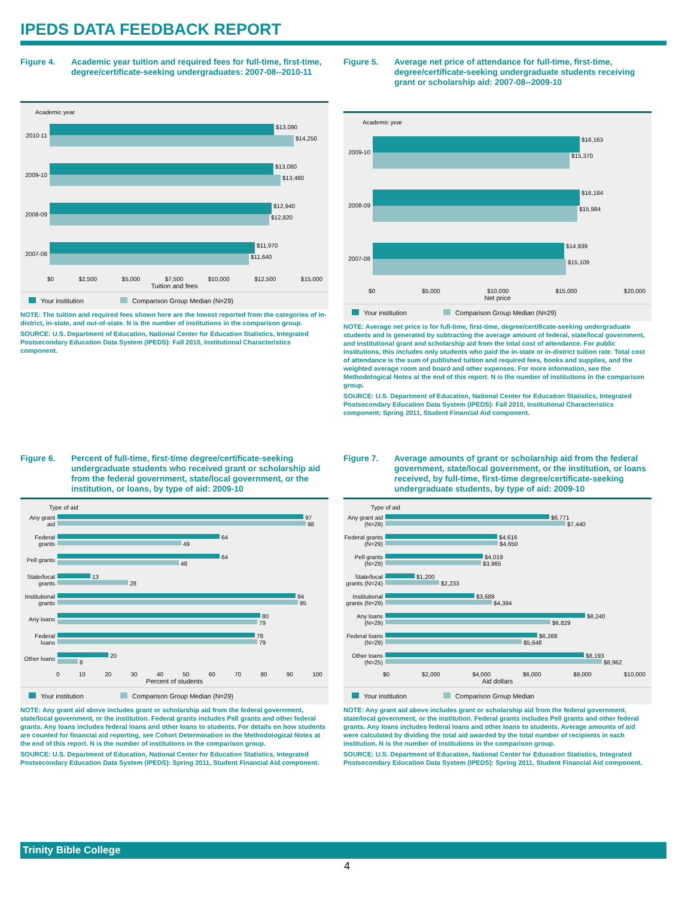IPEDS DATA FEEDBACK REPORT
Figure 4. Academic year tuition and required fees for full-time, first-time, degree/certificate-seeking undergraduates: 2007-08--2010-11
Academic year
2010-11
$13,090
$14,250
2009-10
$13,060
$13,480
2008-09
$12,940
$12,820
2007-08
$11,970
$11,640
$0 $2,500 $5,000 $7,500 $10,000 $12,500 $15,000
Tuition and fees
Your institution Comparison Group Median (N=29)
NOTE: The tuition and required fees shown here are the lowest reported from the categories of in-district, in-state, and out-of-state. N is the number of institutions in the comparison group.
SOURCE: U.S. Department of Education, National Center for Education Statistics, Integrated Postsecondary Education Data System (IPEDS): Fall 2010, Institutional Characteristics component.
Figure 5. Average net price of attendance for full-time, first-time, degree/certificate-seeking undergraduate students receiving grant or scholarship aid: 2007-08--2009-10
Academic year
2009-10
$16,163
$15,370
2008-09
$16,184
$15,984
2007-08
$14,939
$15,109
$0 $5,000 $10,000 $15,000 $20,000
Net price
Your institution Comparison Group Median (N=29)
NOTE: Average net price is for full-time, first-time, degree/certificate-seeking undergraduate students and is generated by subtracting the average amount of federal, state/local government, and institutional grant and scholarship aid from the total cost of attendance. For public institutions, this includes only students who paid the in-state or in-district tuition rate. Total cost of attendance is the sum of published tuition and required fees, books and supplies, and the weighted average room and board and other expenses. For more information, see the Methodological Notes at the end of this report. N is the number of institutions in the comparison group.
SOURCE: U.S. Department of Education, National Center for Education Statistics, Integrated Postsecondary Education Data System (IPEDS): Fall 2010, Institutional Characteristics component; Spring 2011, Student Financial Aid component.
Figure 6. Percent of full-time, first-time degree/certificate-seeking undergraduate students who received grant or scholarship aid from the federal government, state/local government, or the institution, or loans, by type of aid: 2009-10
Type of aid
Any grant aid
97
98
Federal grants
64
49
Pell grants
64
48
State/local grants
13
28
Institutional grants
94
95
Any loans
80
79
Federal loans
78
79
Other loans
20
8
0 10 20 30 40 50 60 70 80 90 100
Percent of students
Your institution Comparison Group Median (N=29)
NOTE: Any grant aid above includes grant or scholarship aid from the federal government, state/local government, or the institution. Federal grants includes Pell grants and other federal grants. Any loans includes federal loans and other loans to students. For details on how students are counted for financial aid reporting, see Cohort Determination in the Methodological Notes at the end of this report. N is the number of institutions in the comparison group.
SOURCE: U.S. Department of Education, National Center for Education Statistics, Integrated Postsecondary Education Data System (IPEDS): Spring 2011, Student Financial Aid component.
Figure 7. Average amounts of grant or scholarship aid from the federal government, state/local government, or the institution, or loans received, by full-time, first-time degree/certificate-seeking undergraduate students, by type of aid: 2009-10
Type of aid
Any grant aid (N=29)
$6,771
$7,440
Federal grants (N=29)
$4,616
$4,650
Pell grants (N=29)
$4,019
$3,965
State/local grants (N=24)
$1,200
$2,233
Institutional grants (N=29)
$3,689
$4,394
Any loans (N=29)
$8,240
$6,829
Federal loans (N=29)
$6,268
$5,648
Other loans (N=25)
$8,193
$8,962
$0 $2,000 $4,000 $6,000 $8,000 $10,000
Aid dollars
Your institution Comparison Group Median
NOTE: Any grant aid above includes grant or scholarship aid from the federal government, state/local government, or the institution. Federal grants includes Pell grants and other federal grants. Any loans includes federal loans and other loans to students. Average amounts of aid were calculated by dividing the total aid awarded by the total number of recipients in each institution. N is the number of institutions in the comparison group.
SOURCE: U.S. Department of Education, National Center for Education Statistics, Integrated Postsecondary Education Data System (IPEDS): Spring 2011, Student Financial Aid component.
Trinity Bible College
4